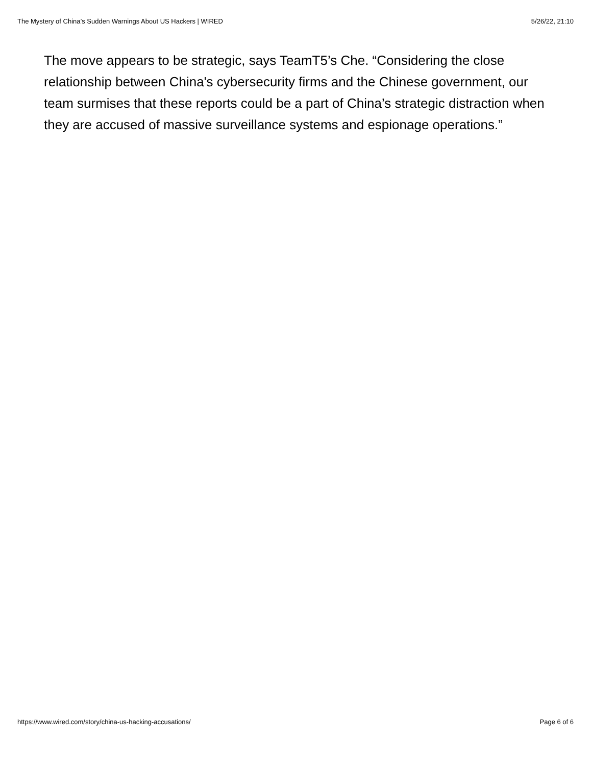The Mystery of China’s Sudden Warnings About US Hackers | WIRED 5/26/22, 21:10
The move appears to be strategic, says TeamT5’s Che. “Considering the close relationship between China's cybersecurity firms and the Chinese government, our team surmises that these reports could be a part of China’s strategic distraction when they are accused of massive surveillance systems and espionage operations.”
https://www.wired.com/story/china-us-hacking-accusations/ Page 6 of 6